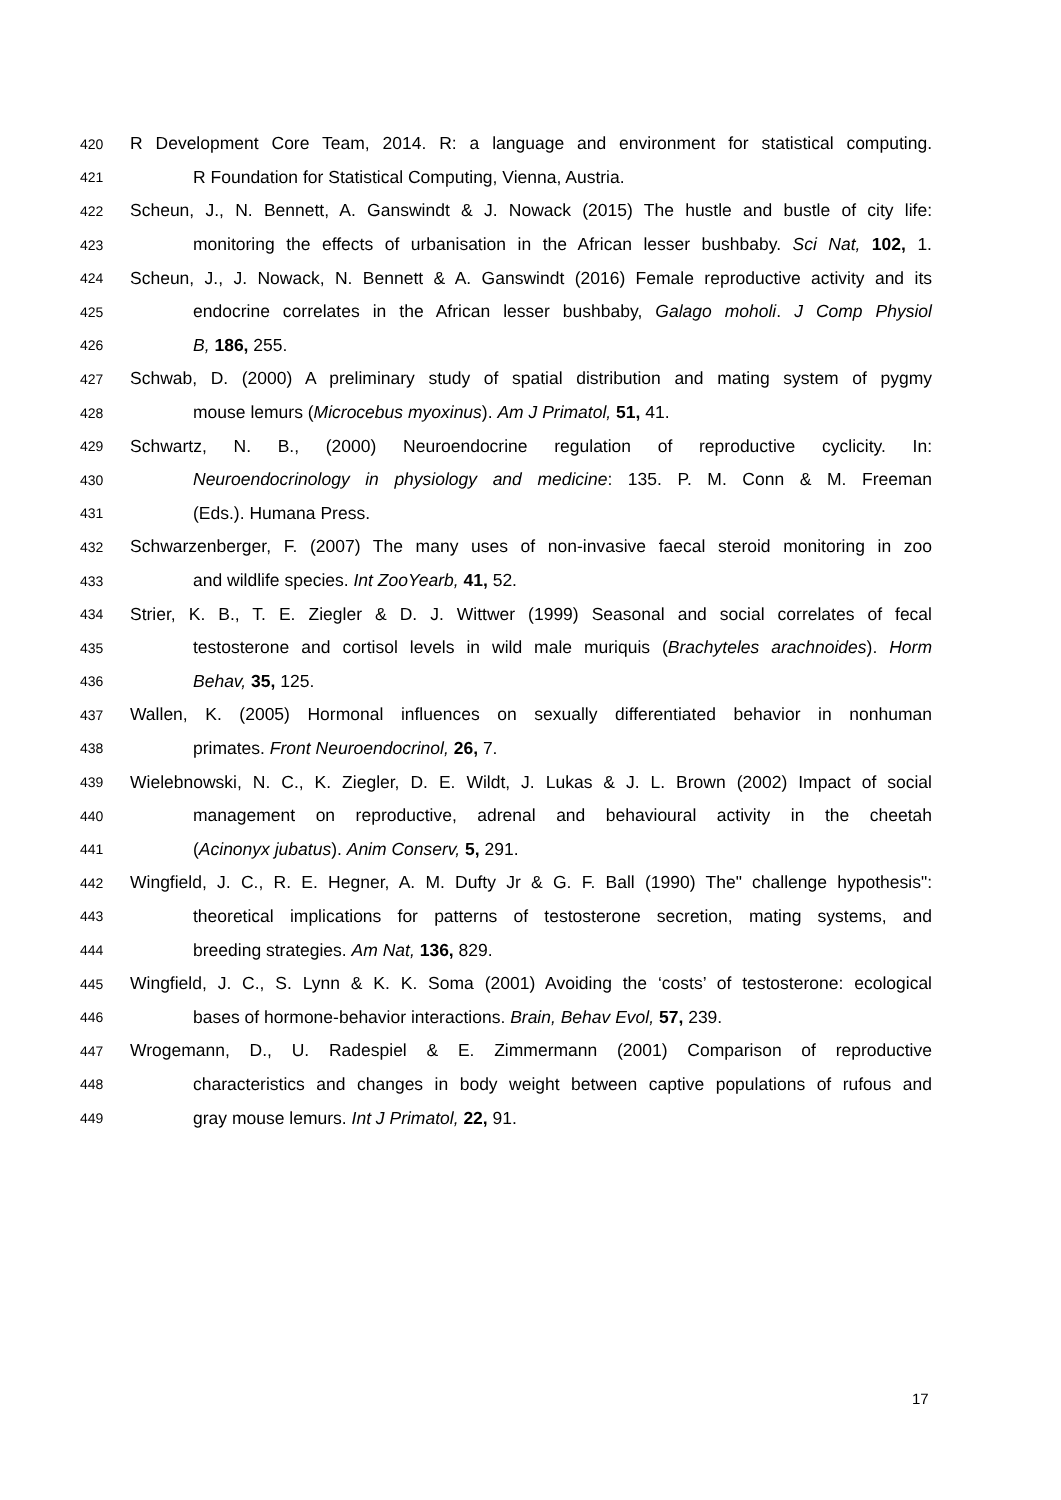420 R Development Core Team, 2014. R: a language and environment for statistical computing.
421 R Foundation for Statistical Computing, Vienna, Austria.
422 Scheun, J., N. Bennett, A. Ganswindt & J. Nowack (2015) The hustle and bustle of city life:
423 monitoring the effects of urbanisation in the African lesser bushbaby. Sci Nat, 102, 1.
424 Scheun, J., J. Nowack, N. Bennett & A. Ganswindt (2016) Female reproductive activity and its
425 endocrine correlates in the African lesser bushbaby, Galago moholi. J Comp Physiol
426 B, 186, 255.
427 Schwab, D. (2000) A preliminary study of spatial distribution and mating system of pygmy
428 mouse lemurs (Microcebus myoxinus). Am J Primatol, 51, 41.
429 Schwartz, N. B., (2000) Neuroendocrine regulation of reproductive cyclicity. In:
430 Neuroendocrinology in physiology and medicine: 135. P. M. Conn & M. Freeman
431 (Eds.). Humana Press.
432 Schwarzenberger, F. (2007) The many uses of non-invasive faecal steroid monitoring in zoo
433 and wildlife species. Int ZooYearb, 41, 52.
434 Strier, K. B., T. E. Ziegler & D. J. Wittwer (1999) Seasonal and social correlates of fecal
435 testosterone and cortisol levels in wild male muriquis (Brachyteles arachnoides). Horm
436 Behav, 35, 125.
437 Wallen, K. (2005) Hormonal influences on sexually differentiated behavior in nonhuman
438 primates. Front Neuroendocrinol, 26, 7.
439 Wielebnowski, N. C., K. Ziegler, D. E. Wildt, J. Lukas & J. L. Brown (2002) Impact of social
440 management on reproductive, adrenal and behavioural activity in the cheetah
441 (Acinonyx jubatus). Anim Conserv, 5, 291.
442 Wingfield, J. C., R. E. Hegner, A. M. Dufty Jr & G. F. Ball (1990) The" challenge hypothesis":
443 theoretical implications for patterns of testosterone secretion, mating systems, and
444 breeding strategies. Am Nat, 136, 829.
445 Wingfield, J. C., S. Lynn & K. K. Soma (2001) Avoiding the ‘costs’ of testosterone: ecological
446 bases of hormone-behavior interactions. Brain, Behav Evol, 57, 239.
447 Wrogemann, D., U. Radespiel & E. Zimmermann (2001) Comparison of reproductive
448 characteristics and changes in body weight between captive populations of rufous and
449 gray mouse lemurs. Int J Primatol, 22, 91.
17